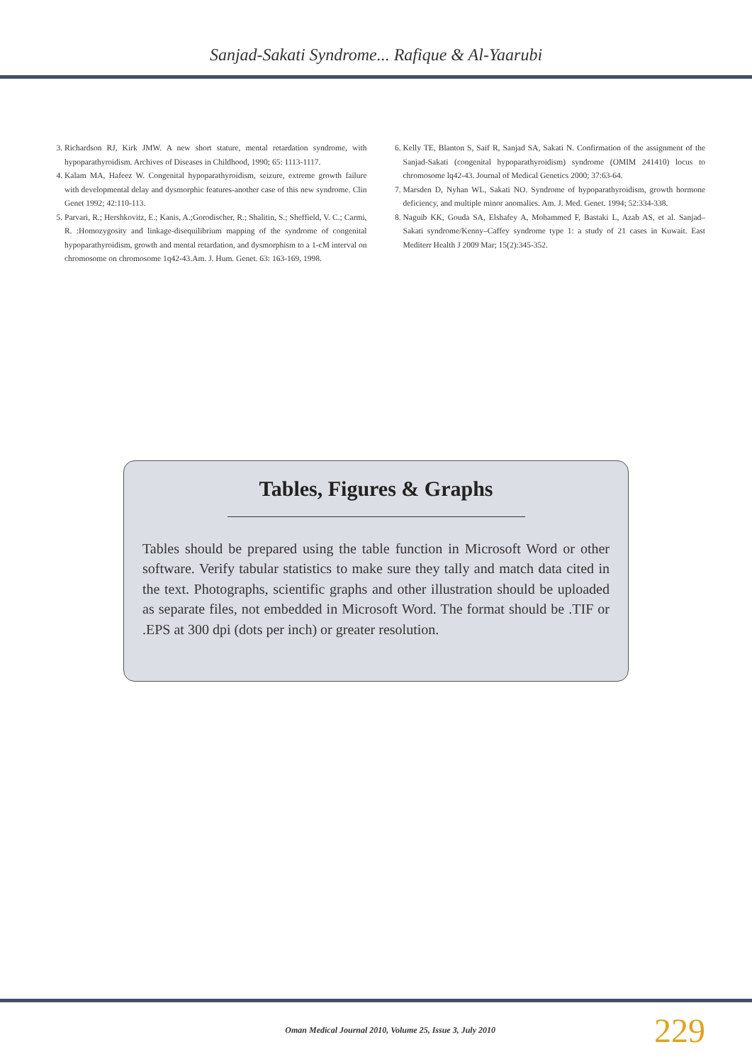Sanjad-Sakati Syndrome... Rafique & Al-Yaarubi
3. Richardson RJ, Kirk JMW. A new short stature, mental retardation syndrome, with hypoparathyroidism. Archives of Diseases in Childhood, 1990; 65: 1113-1117.
4. Kalam MA, Hafeez W. Congenital hypoparathyroidism, seizure, extreme growth failure with developmental delay and dysmorphic features-another case of this new syndrome. Clin Genet 1992; 42:110-113.
5. Parvari, R.; Hershkovitz, E.; Kanis, A.;Gorodischer, R.; Shalitin, S.; Sheffield, V. C.; Carmi, R. :Homozygosity and linkage-disequilibrium mapping of the syndrome of congenital hypoparathyroidism, growth and mental retardation, and dysmorphism to a 1-cM interval on chromosome on chromosome 1q42-43.Am. J. Hum. Genet. 63: 163-169, 1998.
6. Kelly TE, Blanton S, Saif R, Sanjad SA, Sakati N. Confirmation of the assignment of the Sanjad-Sakati (congenital hypoparathyroidism) syndrome (OMIM 241410) locus to chromosome lq42-43. Journal of Medical Genetics 2000; 37:63-64.
7. Marsden D, Nyhan WL, Sakati NO. Syndrome of hypoparathyroidism, growth hormone deficiency, and multiple minor anomalies. Am. J. Med. Genet. 1994; 52:334-338.
8. Naguib KK, Gouda SA, Elshafey A, Mohammed F, Bastaki L, Azab AS, et al. Sanjad–Sakati syndrome/Kenny–Caffey syndrome type 1: a study of 21 cases in Kuwait. East Mediterr Health J 2009 Mar; 15(2):345-352.
Tables, Figures & Graphs
Tables should be prepared using the table function in Microsoft Word or other software. Verify tabular statistics to make sure they tally and match data cited in the text. Photographs, scientific graphs and other illustration should be uploaded as separate files, not embedded in Microsoft Word. The format should be .TIF or .EPS at 300 dpi (dots per inch) or greater resolution.
Oman Medical Journal 2010, Volume 25, Issue 3, July 2010 229